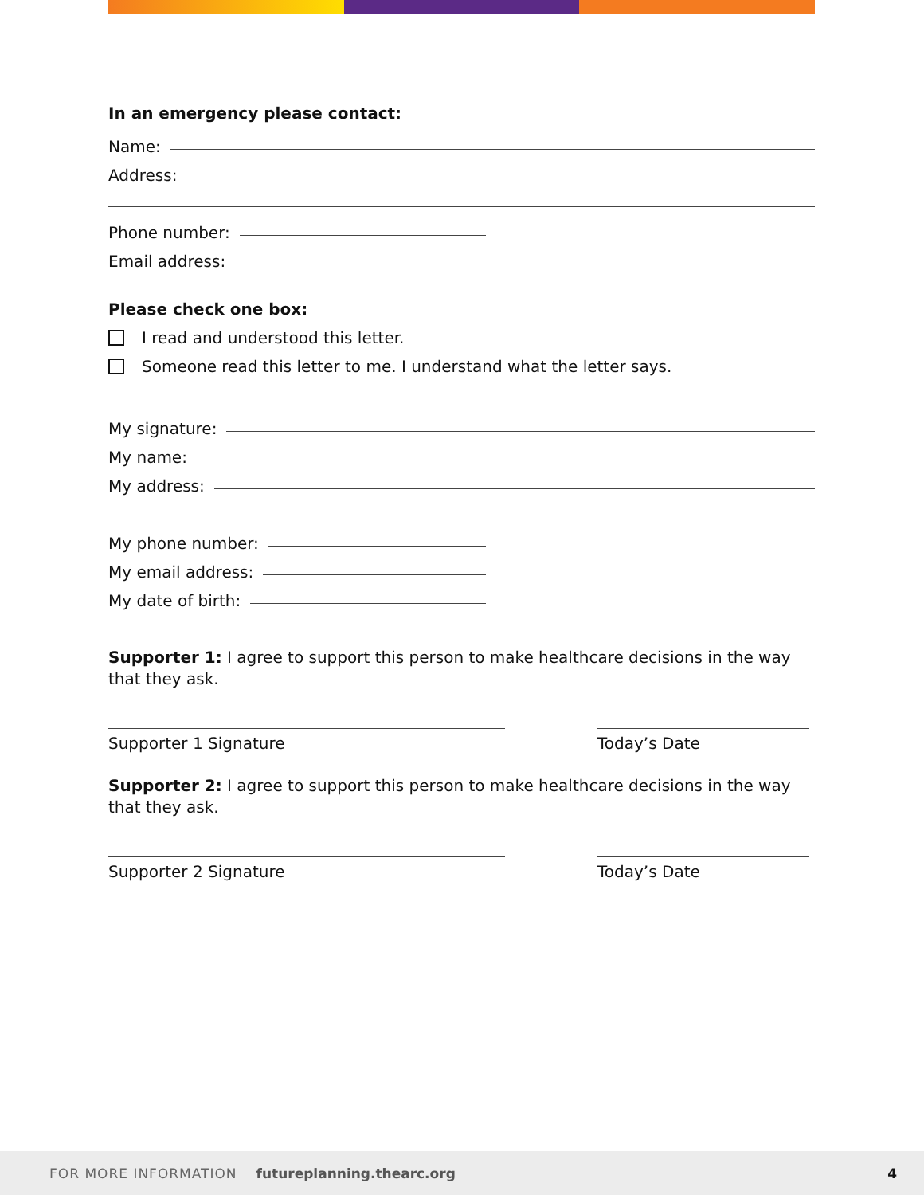In an emergency please contact:
Name:
Address:
Phone number:
Email address:
Please check one box:
I read and understood this letter.
Someone read this letter to me. I understand what the letter says.
My signature:
My name:
My address:
My phone number:
My email address:
My date of birth:
Supporter 1: I agree to support this person to make healthcare decisions in the way that they ask.
Supporter 1 Signature Today’s Date
Supporter 2: I agree to support this person to make healthcare decisions in the way that they ask.
Supporter 2 Signature Today’s Date
FOR MORE INFORMATION futureplanning.thearc.org 4